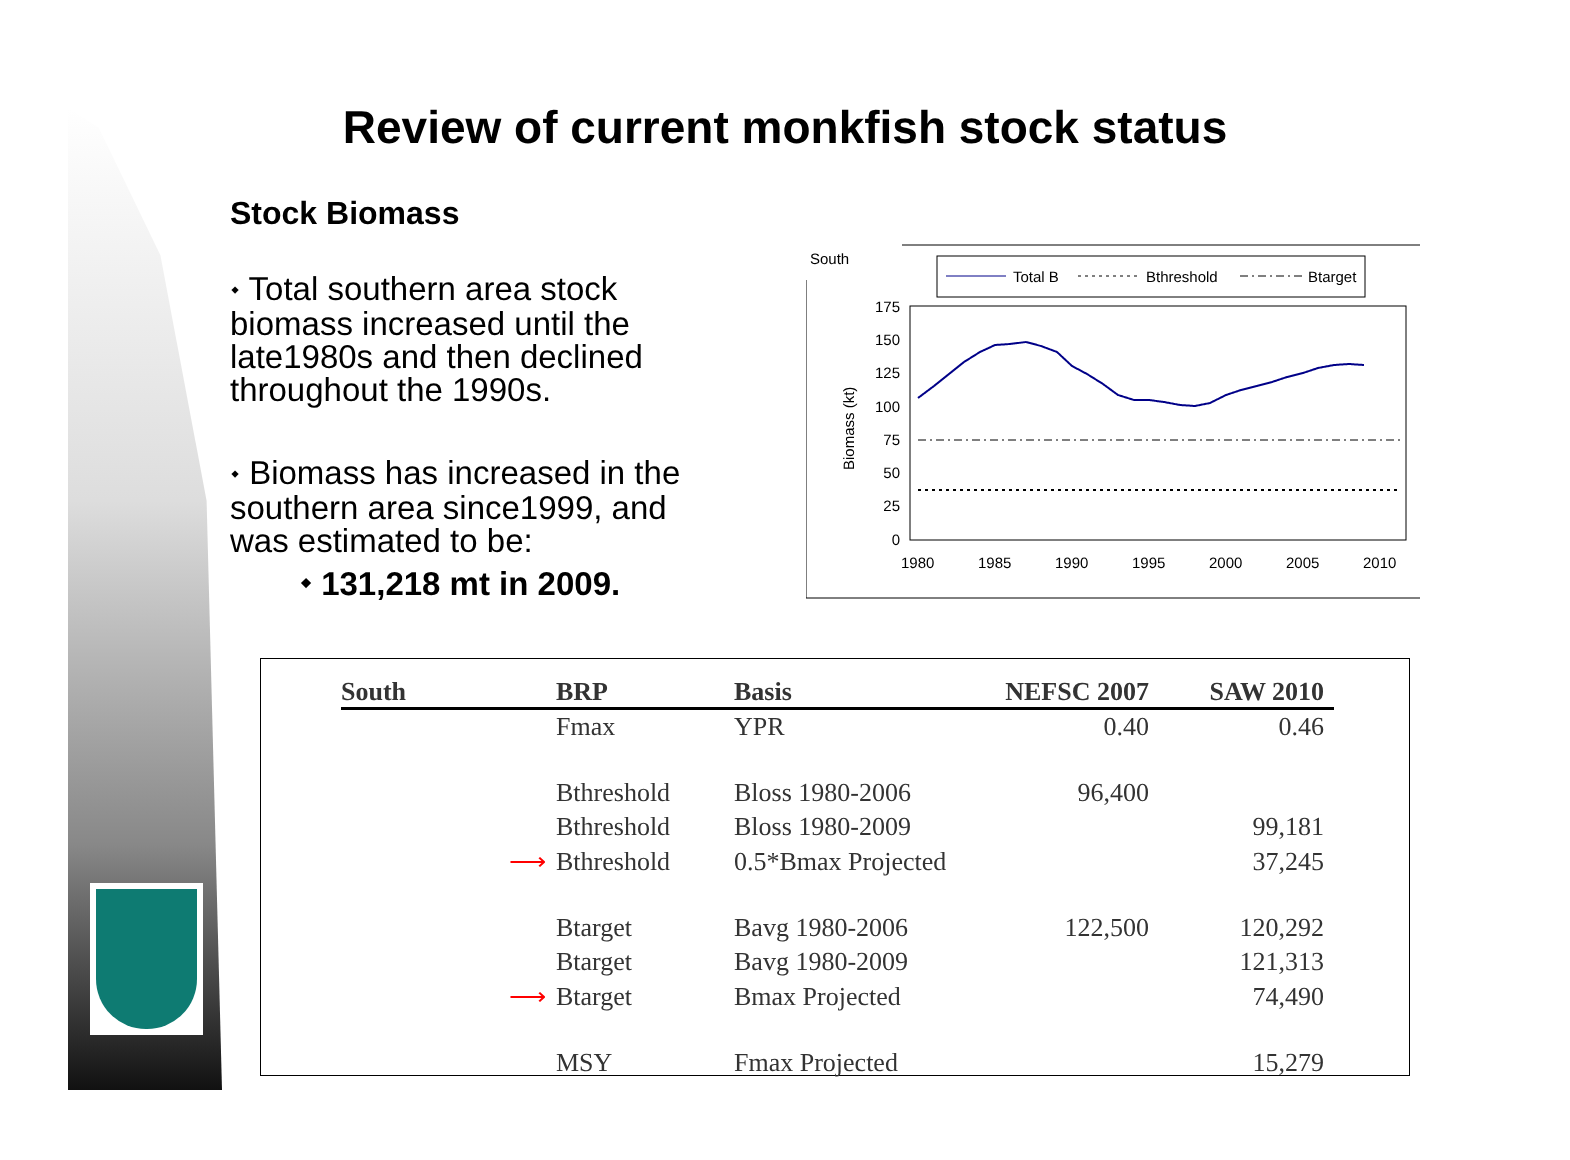Review of current monkfish stock status
Stock Biomass
⬩ Total southern area stock biomass increased until the late1980s and then declined throughout the 1990s.
⬩ Biomass has increased in the southern area since1999, and was estimated to be:
⬩ 131,218 mt in 2009.
South
Total B
Bthreshold
Btarget
175
150
125
100
75
50
25
0
Biomass (kt)
1980
1985
1990
1995
2000
2005
2010
| South | BRP | Basis | NEFSC 2007 | SAW 2010 |
| --- | --- | --- | --- | --- |
| | Fmax | YPR | 0.40 | 0.46 |
| | Bthreshold | Bloss 1980-2006 | 96,400 | |
| | Bthreshold | Bloss 1980-2009 | | 99,181 |
| ⟶ | Bthreshold | 0.5*Bmax Projected | | 37,245 |
| | Btarget | Bavg 1980-2006 | 122,500 | 120,292 |
| | Btarget | Bavg 1980-2009 | | 121,313 |
| ⟶ | Btarget | Bmax Projected | | 74,490 |
| | MSY | Fmax Projected | | 15,279 |